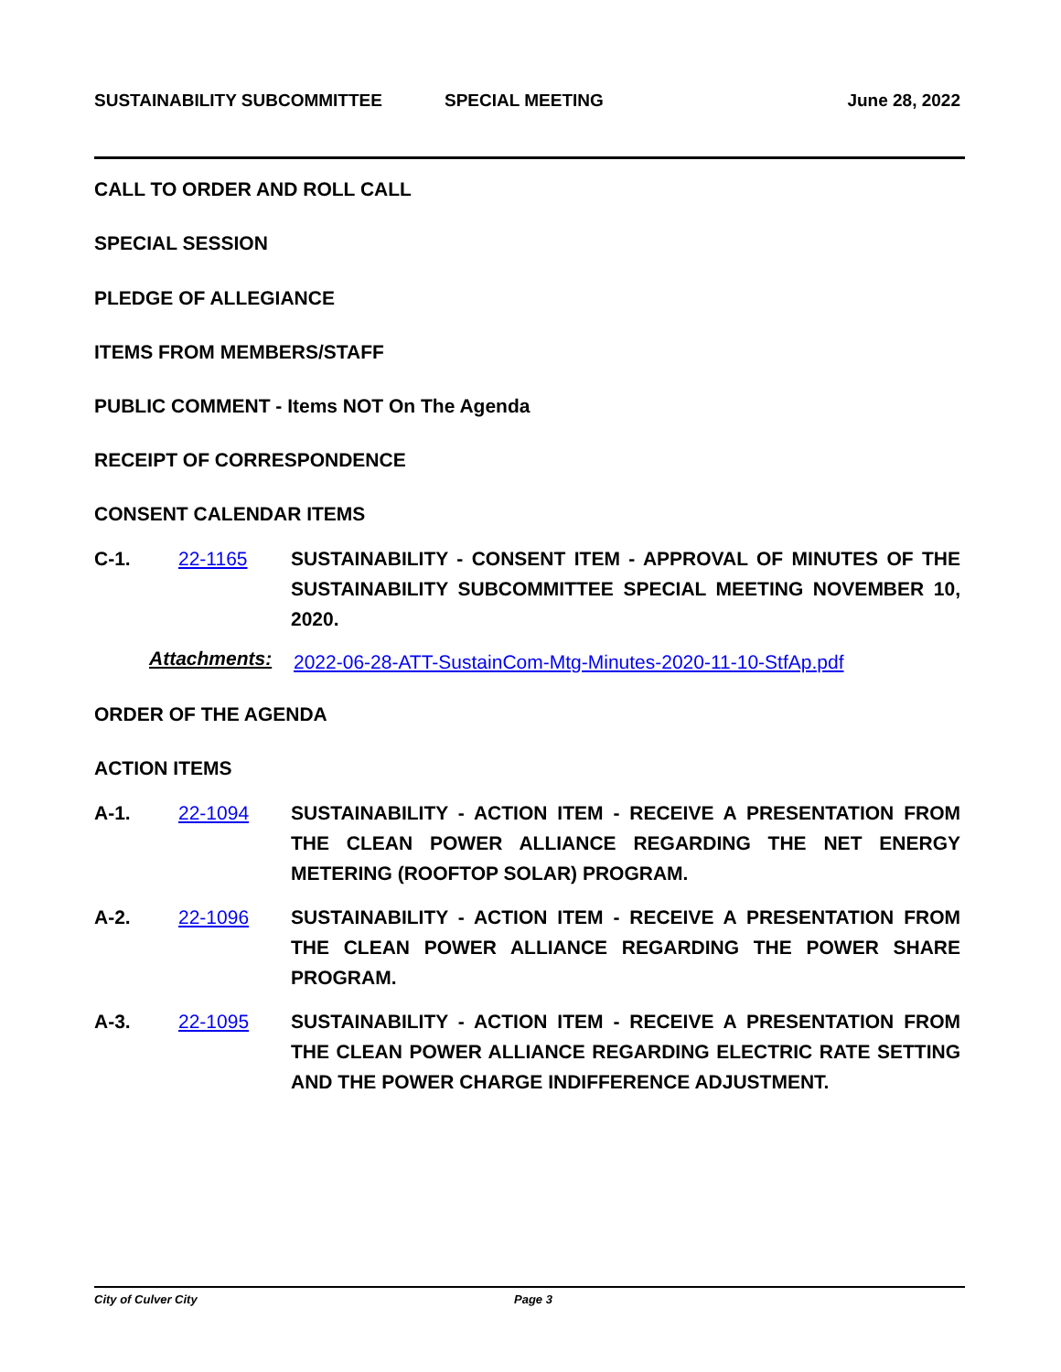SUSTAINABILITY SUBCOMMITTEE SPECIAL MEETING June 28, 2022
CALL TO ORDER AND ROLL CALL
SPECIAL SESSION
PLEDGE OF ALLEGIANCE
ITEMS FROM MEMBERS/STAFF
PUBLIC COMMENT - Items NOT On The Agenda
RECEIPT OF CORRESPONDENCE
CONSENT CALENDAR ITEMS
C-1. 22-1165 SUSTAINABILITY - CONSENT ITEM - APPROVAL OF MINUTES OF THE SUSTAINABILITY SUBCOMMITTEE SPECIAL MEETING NOVEMBER 10, 2020.
Attachments:
2022-06-28-ATT-SustainCom-Mtg-Minutes-2020-11-10-StfAp.pdf
ORDER OF THE AGENDA
ACTION ITEMS
A-1. 22-1094 SUSTAINABILITY - ACTION ITEM - RECEIVE A PRESENTATION FROM THE CLEAN POWER ALLIANCE REGARDING THE NET ENERGY METERING (ROOFTOP SOLAR) PROGRAM.
A-2. 22-1096 SUSTAINABILITY - ACTION ITEM - RECEIVE A PRESENTATION FROM THE CLEAN POWER ALLIANCE REGARDING THE POWER SHARE PROGRAM.
A-3. 22-1095 SUSTAINABILITY - ACTION ITEM - RECEIVE A PRESENTATION FROM THE CLEAN POWER ALLIANCE REGARDING ELECTRIC RATE SETTING AND THE POWER CHARGE INDIFFERENCE ADJUSTMENT.
City of Culver City Page 3